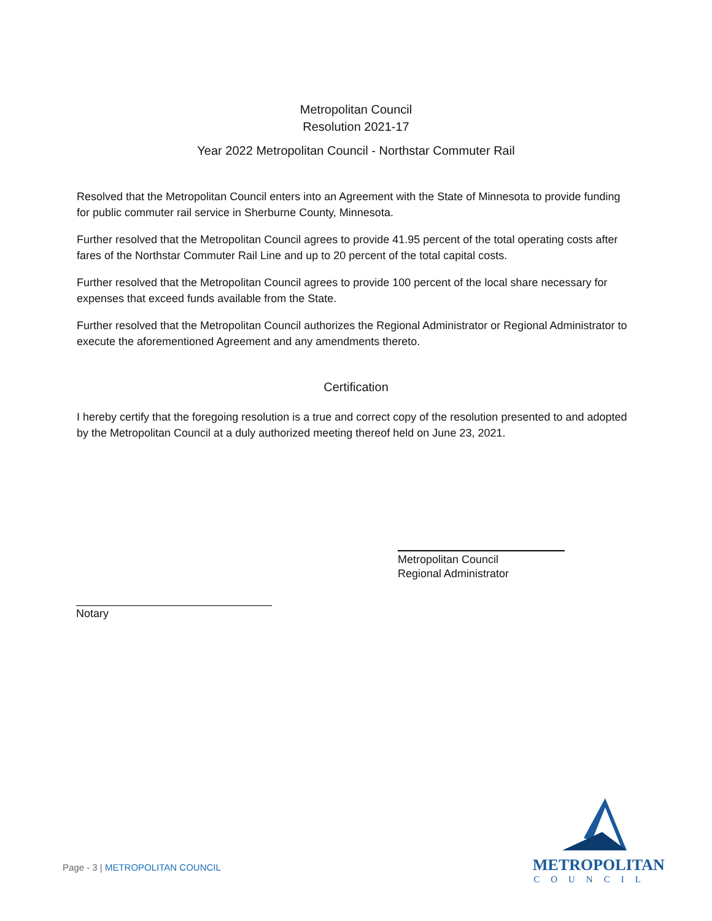Metropolitan Council
Resolution 2021-17
Year 2022 Metropolitan Council - Northstar Commuter Rail
Resolved that the Metropolitan Council enters into an Agreement with the State of Minnesota to provide funding for public commuter rail service in Sherburne County, Minnesota.
Further resolved that the Metropolitan Council agrees to provide 41.95 percent of the total operating costs after fares of the Northstar Commuter Rail Line and up to 20 percent of the total capital costs.
Further resolved that the Metropolitan Council agrees to provide 100 percent of the local share necessary for expenses that exceed funds available from the State.
Further resolved that the Metropolitan Council authorizes the Regional Administrator or Regional Administrator to execute the aforementioned Agreement and any amendments thereto.
Certification
I hereby certify that the foregoing resolution is a true and correct copy of the resolution presented to and adopted by the Metropolitan Council at a duly authorized meeting thereof held on June 23, 2021.
Metropolitan Council
Regional Administrator
Notary
METROPOLITAN
COUNCIL
Page - 3 | METROPOLITAN COUNCIL